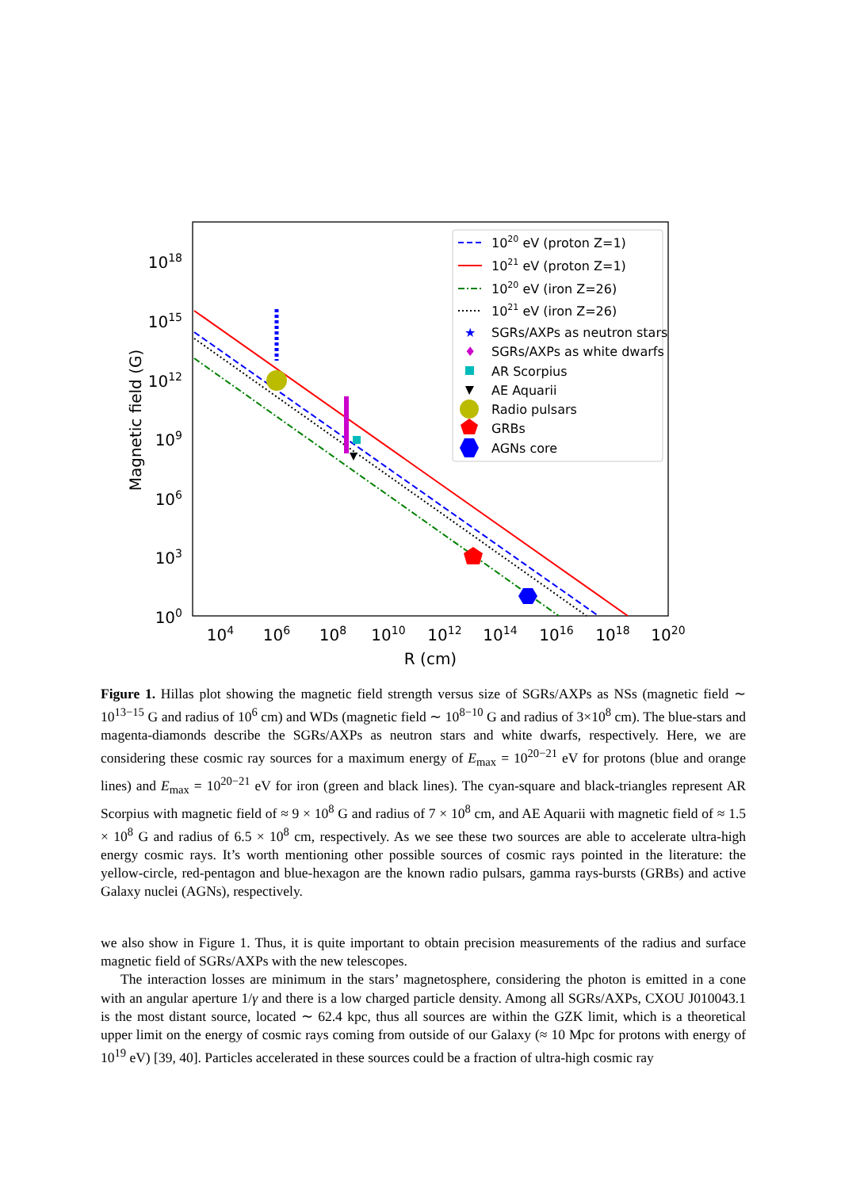1018
1015
1012
109
106
103
100
104
106
108
1010
1012
1014
1016
1018
1020
R (cm)
Magnetic field (G)
1020 eV (proton Z=1)
1021 eV (proton Z=1)
1020 eV (iron Z=26)
1021 eV (iron Z=26)
★
SGRs/AXPs as neutron stars
♦
SGRs/AXPs as white dwarfs
AR Scorpius
AE Aquarii
Radio pulsars
GRBs
AGNs core
Figure 1. Hillas plot showing the magnetic field strength versus size of SGRs/AXPs as NSs (magnetic field ∼ 10<sup>13−15</sup> G and radius of 10<sup>6</sup> cm) and WDs (magnetic field ∼ 10<sup>8−10</sup> G and radius of 3×10<sup>8</sup> cm). The blue-stars and magenta-diamonds describe the SGRs/AXPs as neutron stars and white dwarfs, respectively. Here, we are considering these cosmic ray sources for a maximum energy of E<sub>max</sub> = 10<sup>20−21</sup> eV for protons (blue and orange lines) and E<sub>max</sub> = 10<sup>20−21</sup> eV for iron (green and black lines). The cyan-square and black-triangles represent AR Scorpius with magnetic field of ≈ 9 × 10<sup>8</sup> G and radius of 7 × 10<sup>8</sup> cm, and AE Aquarii with magnetic field of ≈ 1.5 × 10<sup>8</sup> G and radius of 6.5 × 10<sup>8</sup> cm, respectively. As we see these two sources are able to accelerate ultra-high energy cosmic rays. It’s worth mentioning other possible sources of cosmic rays pointed in the literature: the yellow-circle, red-pentagon and blue-hexagon are the known radio pulsars, gamma rays-bursts (GRBs) and active Galaxy nuclei (AGNs), respectively.
we also show in Figure 1. Thus, it is quite important to obtain precision measurements of the radius and surface magnetic field of SGRs/AXPs with the new telescopes.
The interaction losses are minimum in the stars’ magnetosphere, considering the photon is emitted in a cone with an angular aperture 1/γ and there is a low charged particle density. Among all SGRs/AXPs, CXOU J010043.1 is the most distant source, located ∼ 62.4 kpc, thus all sources are within the GZK limit, which is a theoretical upper limit on the energy of cosmic rays coming from outside of our Galaxy (≈ 10 Mpc for protons with energy of 10<sup>19</sup> eV) [39, 40]. Particles accelerated in these sources could be a fraction of ultra-high cosmic ray